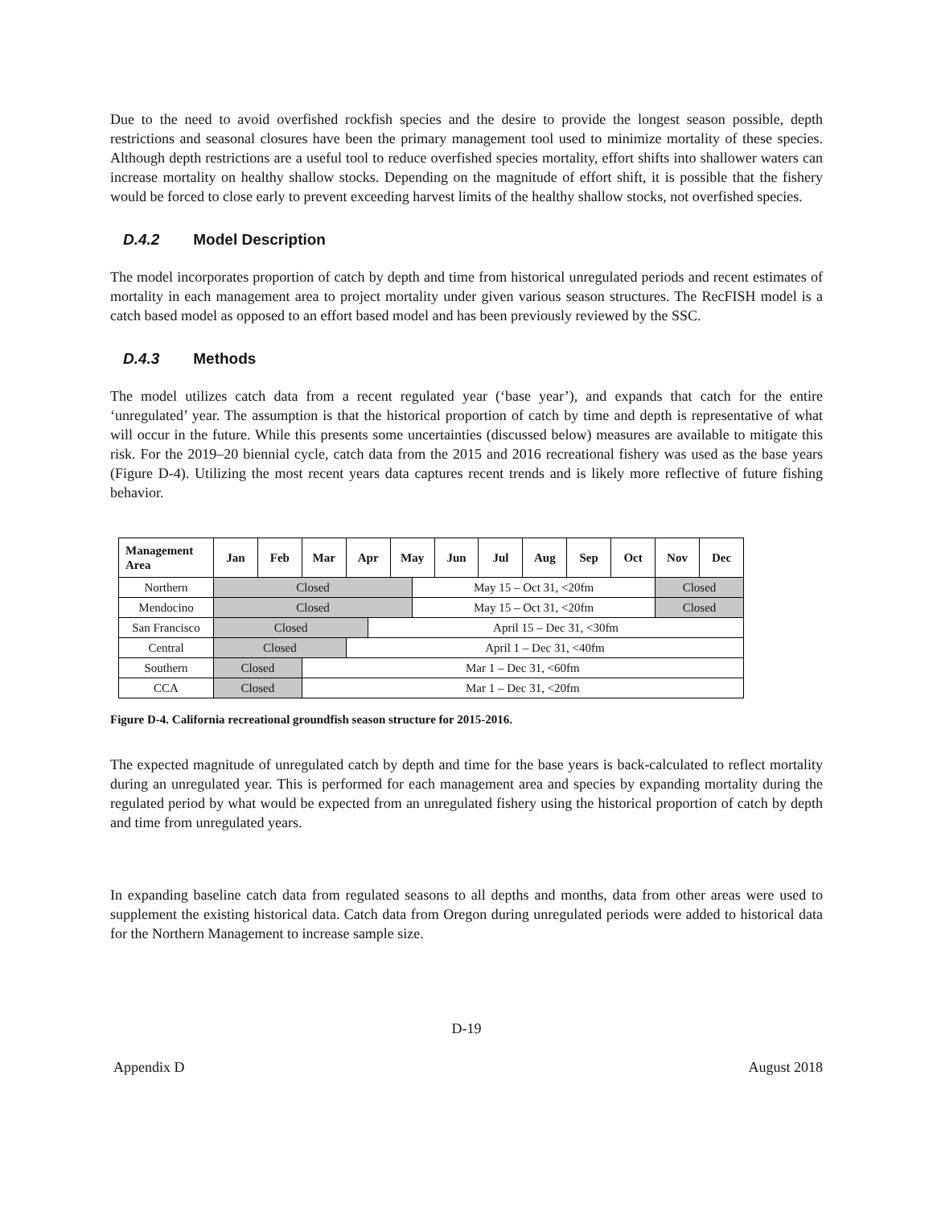Due to the need to avoid overfished rockfish species and the desire to provide the longest season possible, depth restrictions and seasonal closures have been the primary management tool used to minimize mortality of these species. Although depth restrictions are a useful tool to reduce overfished species mortality, effort shifts into shallower waters can increase mortality on healthy shallow stocks. Depending on the magnitude of effort shift, it is possible that the fishery would be forced to close early to prevent exceeding harvest limits of the healthy shallow stocks, not overfished species.
D.4.2 Model Description
The model incorporates proportion of catch by depth and time from historical unregulated periods and recent estimates of mortality in each management area to project mortality under given various season structures. The RecFISH model is a catch based model as opposed to an effort based model and has been previously reviewed by the SSC.
D.4.3 Methods
The model utilizes catch data from a recent regulated year (‘base year’), and expands that catch for the entire ‘unregulated’ year. The assumption is that the historical proportion of catch by time and depth is representative of what will occur in the future. While this presents some uncertainties (discussed below) measures are available to mitigate this risk. For the 2019–20 biennial cycle, catch data from the 2015 and 2016 recreational fishery was used as the base years (Figure D-4). Utilizing the most recent years data captures recent trends and is likely more reflective of future fishing behavior.
| Management Area | Jan | Feb | Mar | Apr | | May | | Jun | Jul | Aug | Sep | Oct | Nov | Dec |
| --- | --- | --- | --- | --- | --- | --- | --- | --- | --- | --- | --- | --- | --- | --- |
| Northern | Closed | | | | | | May 15 – Oct 31, <20fm | | | | | | Closed | |
| Mendocino | Closed | | | | | | May 15 – Oct 31, <20fm | | | | | | Closed | |
| San Francisco | Closed | | | | April 15 – Dec 31, <30fm | | | | | | | | | |
| Central | Closed | | | April 1 – Dec 31, <40fm | | | | | | | | | | |
| Southern | Closed | | Mar 1 – Dec 31, <60fm | | | | | | | | | | | |
| CCA | Closed | | Mar 1 – Dec 31, <20fm | | | | | | | | | | | |
Figure D-4. California recreational groundfish season structure for 2015-2016.
The expected magnitude of unregulated catch by depth and time for the base years is back-calculated to reflect mortality during an unregulated year. This is performed for each management area and species by expanding mortality during the regulated period by what would be expected from an unregulated fishery using the historical proportion of catch by depth and time from unregulated years.
In expanding baseline catch data from regulated seasons to all depths and months, data from other areas were used to supplement the existing historical data. Catch data from Oregon during unregulated periods were added to historical data for the Northern Management to increase sample size.
D-19
Appendix D August 2018